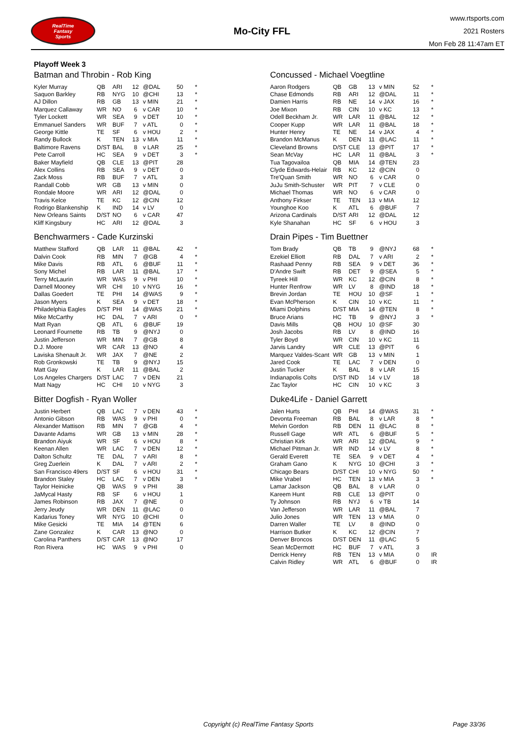RealTime
Fantasy
Sports
Mo-City FFL
www.rtsports.com
2021 Rosters
Mon Feb 28 11:47am ET
Playoff Week 3
Batman and Throbin - Rob King
| Kyler Murray | QB | ARI | 12 | @DAL | 50 | * |
| Saquon Barkley | RB | NYG | 10 | @CHI | 13 | * |
| AJ Dillon | RB | GB | 13 | v MIN | 21 | * |
| Marquez Callaway | WR | NO | 6 | v CAR | 10 | * |
| Tyler Lockett | WR | SEA | 9 | v DET | 10 | * |
| Emmanuel Sanders | WR | BUF | 7 | v ATL | 0 | * |
| George Kittle | TE | SF | 6 | v HOU | 2 | * |
| Randy Bullock | K | TEN | 13 | v MIA | 11 | * |
| Baltimore Ravens | D/ST | BAL | 8 | v LAR | 25 | * |
| Pete Carroll | HC | SEA | 9 | v DET | 3 | * |
| Baker Mayfield | QB | CLE | 13 | @PIT | 28 | |
| Alex Collins | RB | SEA | 9 | v DET | 0 | |
| Zack Moss | RB | BUF | 7 | v ATL | 3 | |
| Randall Cobb | WR | GB | 13 | v MIN | 0 | |
| Rondale Moore | WR | ARI | 12 | @DAL | 0 | |
| Travis Kelce | TE | KC | 12 | @CIN | 12 | |
| Rodrigo Blankenship | K | IND | 14 | v LV | 0 | |
| New Orleans Saints | D/ST | NO | 6 | v CAR | 47 | |
| Kliff Kingsbury | HC | ARI | 12 | @DAL | 3 | |
Benchwarmers - Cade Kurzinski
| Matthew Stafford | QB | LAR | 11 | @BAL | 42 | * |
| Dalvin Cook | RB | MIN | 7 | @GB | 4 | * |
| Mike Davis | RB | ATL | 6 | @BUF | 11 | * |
| Sony Michel | RB | LAR | 11 | @BAL | 17 | * |
| Terry McLaurin | WR | WAS | 9 | v PHI | 10 | * |
| Darnell Mooney | WR | CHI | 10 | v NYG | 16 | * |
| Dallas Goedert | TE | PHI | 14 | @WAS | 9 | * |
| Jason Myers | K | SEA | 9 | v DET | 18 | * |
| Philadelphia Eagles | D/ST | PHI | 14 | @WAS | 21 | * |
| Mike McCarthy | HC | DAL | 7 | v ARI | 0 | * |
| Matt Ryan | QB | ATL | 6 | @BUF | 19 | |
| Leonard Fournette | RB | TB | 9 | @NYJ | 0 | |
| Justin Jefferson | WR | MIN | 7 | @GB | 8 | |
| D.J. Moore | WR | CAR | 13 | @NO | 4 | |
| Laviska Shenault Jr. | WR | JAX | 7 | @NE | 2 | |
| Rob Gronkowski | TE | TB | 9 | @NYJ | 15 | |
| Matt Gay | K | LAR | 11 | @BAL | 2 | |
| Los Angeles Chargers | D/ST | LAC | 7 | v DEN | 21 | |
| Matt Nagy | HC | CHI | 10 | v NYG | 3 | |
Bitter Dogfish - Ryan Woller
| Justin Herbert | QB | LAC | 7 | v DEN | 43 | * |
| Antonio Gibson | RB | WAS | 9 | v PHI | 0 | * |
| Alexander Mattison | RB | MIN | 7 | @GB | 4 | * |
| Davante Adams | WR | GB | 13 | v MIN | 28 | * |
| Brandon Aiyuk | WR | SF | 6 | v HOU | 8 | * |
| Keenan Allen | WR | LAC | 7 | v DEN | 12 | * |
| Dalton Schultz | TE | DAL | 7 | v ARI | 8 | * |
| Greg Zuerlein | K | DAL | 7 | v ARI | 2 | * |
| San Francisco 49ers | D/ST | SF | 6 | v HOU | 31 | * |
| Brandon Staley | HC | LAC | 7 | v DEN | 3 | * |
| Taylor Heinicke | QB | WAS | 9 | v PHI | 38 | |
| JaMycal Hasty | RB | SF | 6 | v HOU | 1 | |
| James Robinson | RB | JAX | 7 | @NE | 0 | |
| Jerry Jeudy | WR | DEN | 11 | @LAC | 0 | |
| Kadarius Toney | WR | NYG | 10 | @CHI | 0 | |
| Mike Gesicki | TE | MIA | 14 | @TEN | 6 | |
| Zane Gonzalez | K | CAR | 13 | @NO | 0 | |
| Carolina Panthers | D/ST | CAR | 13 | @NO | 17 | |
| Ron Rivera | HC | WAS | 9 | v PHI | 0 | |
Concussed - Michael Voegtline
| Aaron Rodgers | QB | GB | 13 | v MIN | 52 | * |
| Chase Edmonds | RB | ARI | 12 | @DAL | 11 | * |
| Damien Harris | RB | NE | 14 | v JAX | 16 | * |
| Joe Mixon | RB | CIN | 10 | v KC | 13 | * |
| Odell Beckham Jr. | WR | LAR | 11 | @BAL | 12 | * |
| Cooper Kupp | WR | LAR | 11 | @BAL | 18 | * |
| Hunter Henry | TE | NE | 14 | v JAX | 4 | * |
| Brandon McManus | K | DEN | 11 | @LAC | 11 | * |
| Cleveland Browns | D/ST | CLE | 13 | @PIT | 17 | * |
| Sean McVay | HC | LAR | 11 | @BAL | 3 | * |
| Tua Tagovailoa | QB | MIA | 14 | @TEN | 23 | |
| Clyde Edwards-Helair | RB | KC | 12 | @CIN | 0 | |
| Tre'Quan Smith | WR | NO | 6 | v CAR | 0 | |
| JuJu Smith-Schuster | WR | PIT | 7 | v CLE | 0 | |
| Michael Thomas | WR | NO | 6 | v CAR | 0 | |
| Anthony Firkser | TE | TEN | 13 | v MIA | 12 | |
| Younghoe Koo | K | ATL | 6 | @BUF | 7 | |
| Arizona Cardinals | D/ST | ARI | 12 | @DAL | 12 | |
| Kyle Shanahan | HC | SF | 6 | v HOU | 3 | |
Drain Pipes - Tim Buettner
| Tom Brady | QB | TB | 9 | @NYJ | 68 | * |
| Ezekiel Elliott | RB | DAL | 7 | v ARI | 2 | * |
| Rashaad Penny | RB | SEA | 9 | v DET | 36 | * |
| D'Andre Swift | RB | DET | 9 | @SEA | 5 | * |
| Tyreek Hill | WR | KC | 12 | @CIN | 8 | * |
| Hunter Renfrow | WR | LV | 8 | @IND | 18 | * |
| Brevin Jordan | TE | HOU | 10 | @SF | 1 | * |
| Evan McPherson | K | CIN | 10 | v KC | 11 | * |
| Miami Dolphins | D/ST | MIA | 14 | @TEN | 8 | * |
| Bruce Arians | HC | TB | 9 | @NYJ | 3 | * |
| Davis Mills | QB | HOU | 10 | @SF | 30 | |
| Josh Jacobs | RB | LV | 8 | @IND | 16 | |
| Tyler Boyd | WR | CIN | 10 | v KC | 11 | |
| Jarvis Landry | WR | CLE | 13 | @PIT | 6 | |
| Marquez Valdes-Scant | WR | GB | 13 | v MIN | 1 | |
| Jared Cook | TE | LAC | 7 | v DEN | 0 | |
| Justin Tucker | K | BAL | 8 | v LAR | 15 | |
| Indianapolis Colts | D/ST | IND | 14 | v LV | 18 | |
| Zac Taylor | HC | CIN | 10 | v KC | 3 | |
Duke4Life - Daniel Garrett
| Jalen Hurts | QB | PHI | 14 | @WAS | 31 | * |
| Devonta Freeman | RB | BAL | 8 | v LAR | 8 | * |
| Melvin Gordon | RB | DEN | 11 | @LAC | 8 | * |
| Russell Gage | WR | ATL | 6 | @BUF | 5 | * |
| Christian Kirk | WR | ARI | 12 | @DAL | 9 | * |
| Michael Pittman Jr. | WR | IND | 14 | v LV | 8 | * |
| Gerald Everett | TE | SEA | 9 | v DET | 4 | * |
| Graham Gano | K | NYG | 10 | @CHI | 3 | * |
| Chicago Bears | D/ST | CHI | 10 | v NYG | 50 | * |
| Mike Vrabel | HC | TEN | 13 | v MIA | 3 | * |
| Lamar Jackson | QB | BAL | 8 | v LAR | 0 | |
| Kareem Hunt | RB | CLE | 13 | @PIT | 0 | |
| Ty Johnson | RB | NYJ | 6 | v TB | 14 | |
| Van Jefferson | WR | LAR | 11 | @BAL | 7 | |
| Julio Jones | WR | TEN | 13 | v MIA | 0 | |
| Darren Waller | TE | LV | 8 | @IND | 0 | |
| Harrison Butker | K | KC | 12 | @CIN | 7 | |
| Denver Broncos | D/ST | DEN | 11 | @LAC | 5 | |
| Sean McDermott | HC | BUF | 7 | v ATL | 3 | |
| Derrick Henry | RB | TEN | 13 | v MIA | 0 | IR |
| Calvin Ridley | WR | ATL | 6 | @BUF | 0 | IR |
Copyright (c) RealTime Fantasy Sports Page 33/36